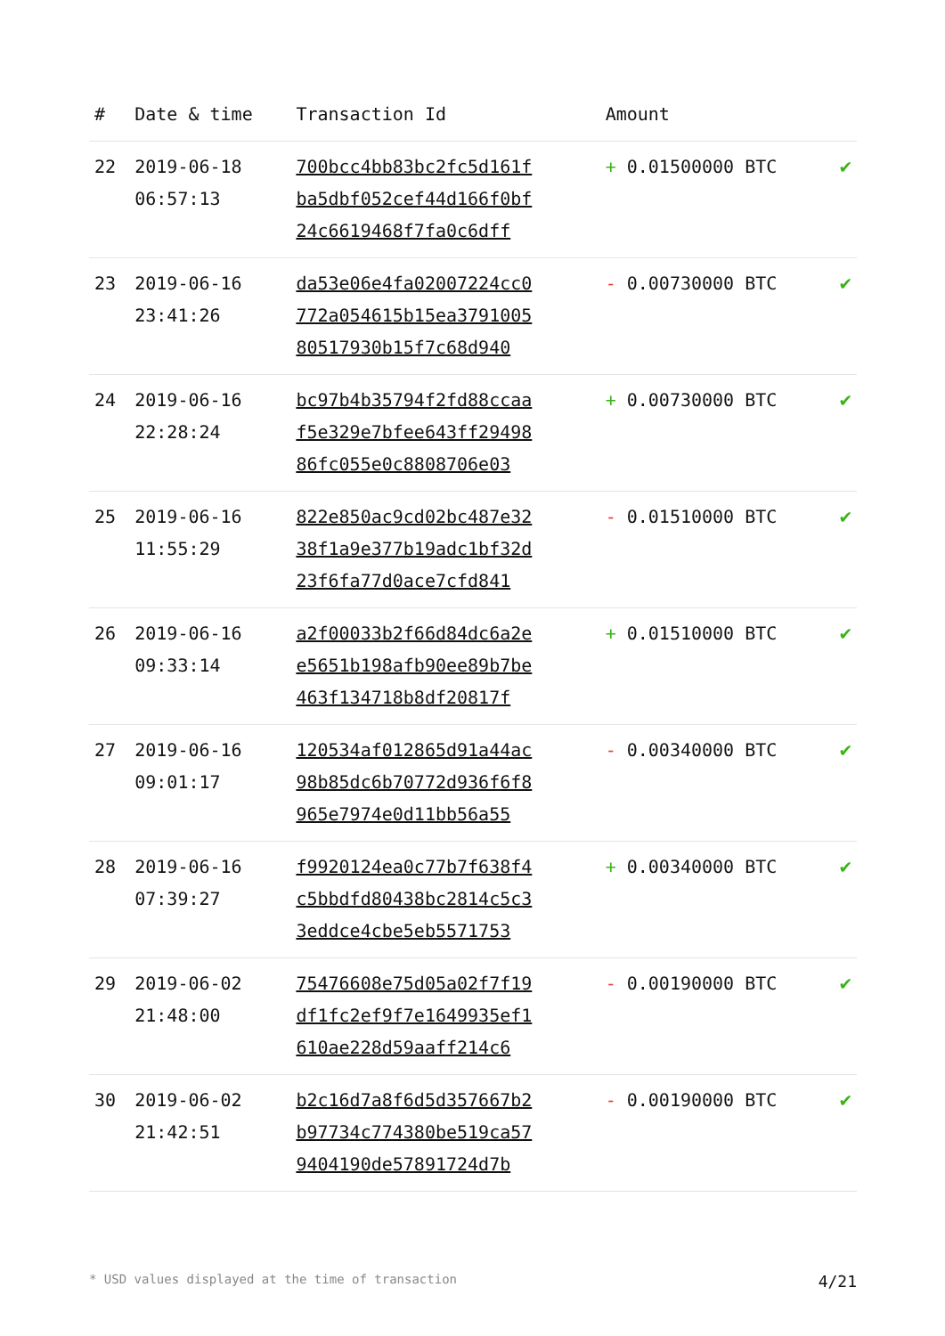| # | Date & time | Transaction Id | Amount | |
| --- | --- | --- | --- | --- |
| 22 | 2019-06-18 06:57:13 | 700bcc4bb83bc2fc5d161f ba5dbf052cef44d166f0bf 24c6619468f7fa0c6dff | + 0.01500000 BTC | ✔ |
| 23 | 2019-06-16 23:41:26 | da53e06e4fa02007224cc0 772a054615b15ea3791005 80517930b15f7c68d940 | - 0.00730000 BTC | ✔ |
| 24 | 2019-06-16 22:28:24 | bc97b4b35794f2fd88ccaa f5e329e7bfee643ff29498 86fc055e0c8808706e03 | + 0.00730000 BTC | ✔ |
| 25 | 2019-06-16 11:55:29 | 822e850ac9cd02bc487e32 38f1a9e377b19adc1bf32d 23f6fa77d0ace7cfd841 | - 0.01510000 BTC | ✔ |
| 26 | 2019-06-16 09:33:14 | a2f00033b2f66d84dc6a2e e5651b198afb90ee89b7be 463f134718b8df20817f | + 0.01510000 BTC | ✔ |
| 27 | 2019-06-16 09:01:17 | 120534af012865d91a44ac 98b85dc6b70772d936f6f8 965e7974e0d11bb56a55 | - 0.00340000 BTC | ✔ |
| 28 | 2019-06-16 07:39:27 | f9920124ea0c77b7f638f4 c5bbdfd80438bc2814c5c3 3eddce4cbe5eb5571753 | + 0.00340000 BTC | ✔ |
| 29 | 2019-06-02 21:48:00 | 75476608e75d05a02f7f19 df1fc2ef9f7e1649935ef1 610ae228d59aaff214c6 | - 0.00190000 BTC | ✔ |
| 30 | 2019-06-02 21:42:51 | b2c16d7a8f6d5d357667b2 b97734c774380be519ca57 9404190de57891724d7b | - 0.00190000 BTC | ✔ |
* USD values displayed at the time of transaction 4/21